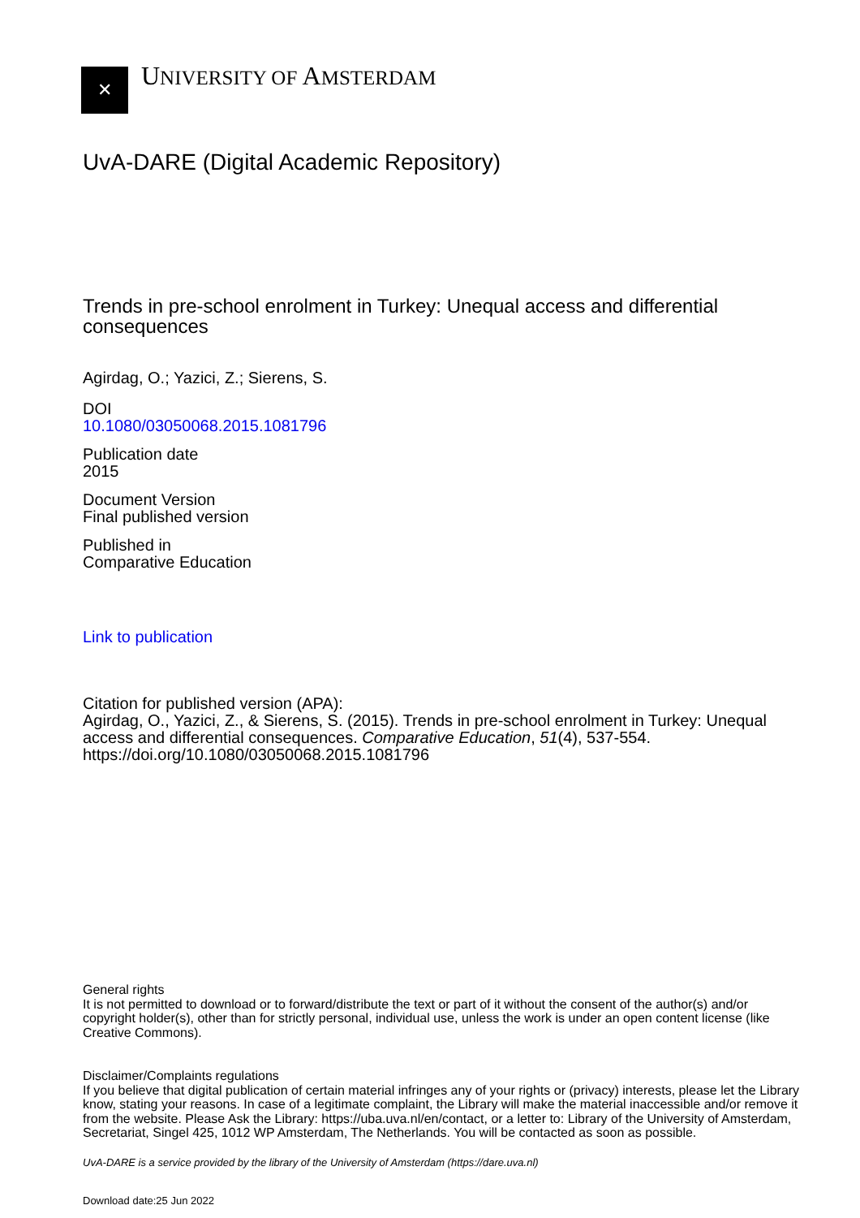✕
UNIVERSITY OF AMSTERDAM
UvA-DARE (Digital Academic Repository)
Trends in pre-school enrolment in Turkey: Unequal access and differential consequences
Agirdag, O.; Yazici, Z.; Sierens, S.
DOI
10.1080/03050068.2015.1081796
Publication date
2015
Document Version
Final published version
Published in
Comparative Education
Link to publication
Citation for published version (APA):
Agirdag, O., Yazici, Z., & Sierens, S. (2015). Trends in pre-school enrolment in Turkey: Unequal access and differential consequences. Comparative Education, 51(4), 537-554. https://doi.org/10.1080/03050068.2015.1081796
General rights
It is not permitted to download or to forward/distribute the text or part of it without the consent of the author(s) and/or copyright holder(s), other than for strictly personal, individual use, unless the work is under an open content license (like Creative Commons).
Disclaimer/Complaints regulations
If you believe that digital publication of certain material infringes any of your rights or (privacy) interests, please let the Library know, stating your reasons. In case of a legitimate complaint, the Library will make the material inaccessible and/or remove it from the website. Please Ask the Library: https://uba.uva.nl/en/contact, or a letter to: Library of the University of Amsterdam, Secretariat, Singel 425, 1012 WP Amsterdam, The Netherlands. You will be contacted as soon as possible.
UvA-DARE is a service provided by the library of the University of Amsterdam (https://dare.uva.nl)
Download date:25 Jun 2022